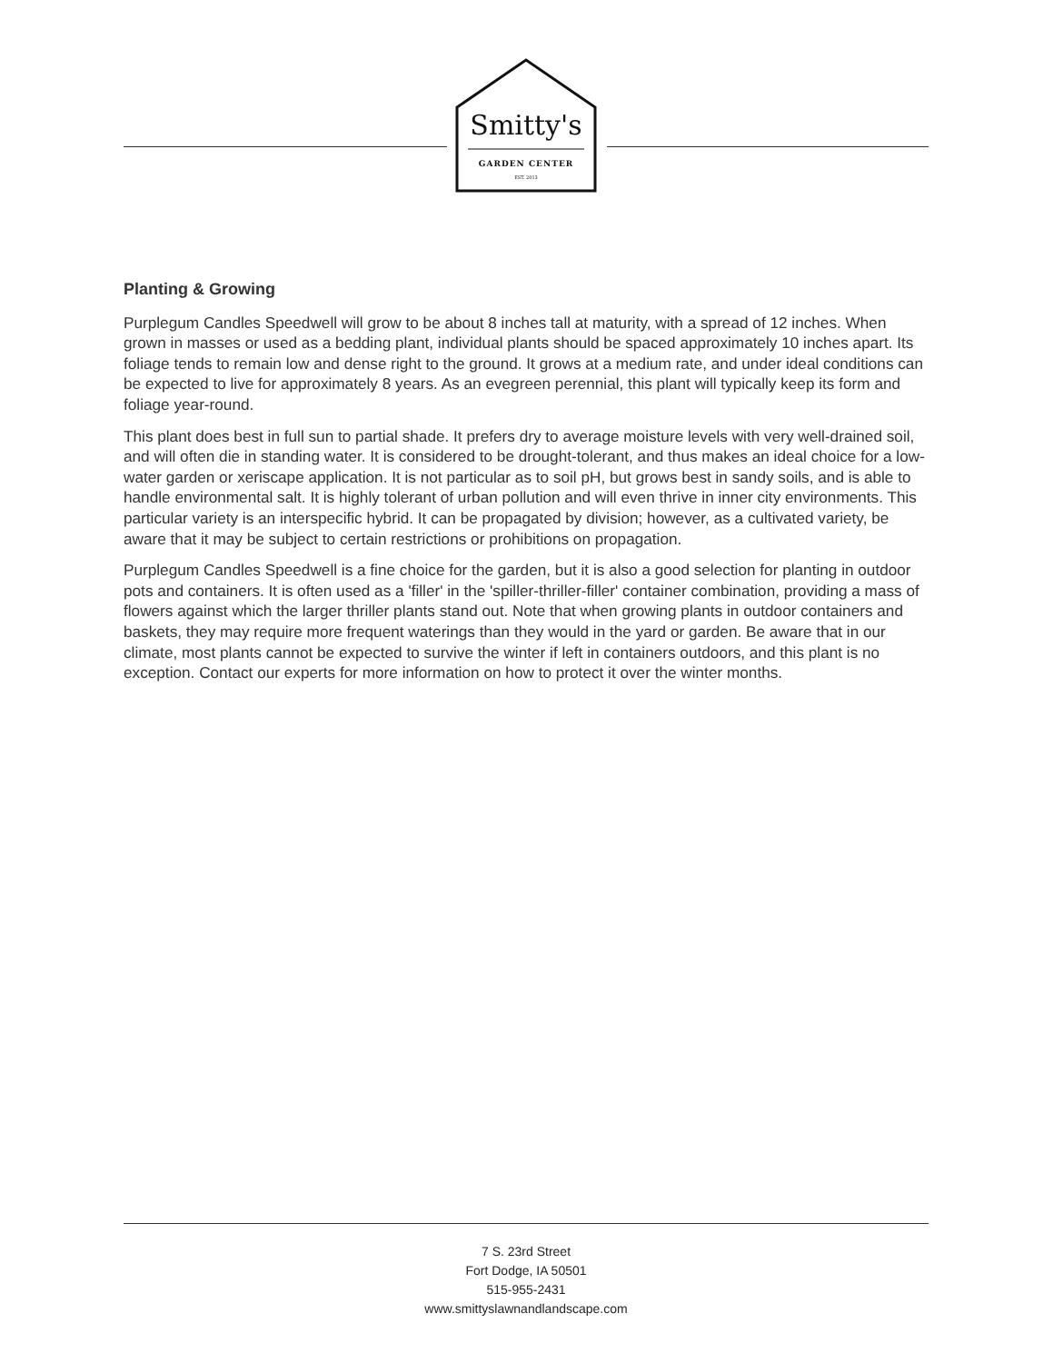Smitty's
GARDEN CENTER
EST. 2013
Planting & Growing
Purplegum Candles Speedwell will grow to be about 8 inches tall at maturity, with a spread of 12 inches. When grown in masses or used as a bedding plant, individual plants should be spaced approximately 10 inches apart. Its foliage tends to remain low and dense right to the ground. It grows at a medium rate, and under ideal conditions can be expected to live for approximately 8 years. As an evegreen perennial, this plant will typically keep its form and foliage year-round.
This plant does best in full sun to partial shade. It prefers dry to average moisture levels with very well-drained soil, and will often die in standing water. It is considered to be drought-tolerant, and thus makes an ideal choice for a low-water garden or xeriscape application. It is not particular as to soil pH, but grows best in sandy soils, and is able to handle environmental salt. It is highly tolerant of urban pollution and will even thrive in inner city environments. This particular variety is an interspecific hybrid. It can be propagated by division; however, as a cultivated variety, be aware that it may be subject to certain restrictions or prohibitions on propagation.
Purplegum Candles Speedwell is a fine choice for the garden, but it is also a good selection for planting in outdoor pots and containers. It is often used as a 'filler' in the 'spiller-thriller-filler' container combination, providing a mass of flowers against which the larger thriller plants stand out. Note that when growing plants in outdoor containers and baskets, they may require more frequent waterings than they would in the yard or garden. Be aware that in our climate, most plants cannot be expected to survive the winter if left in containers outdoors, and this plant is no exception. Contact our experts for more information on how to protect it over the winter months.
7 S. 23rd Street
Fort Dodge, IA 50501
515-955-2431
www.smittyslawnandlandscape.com